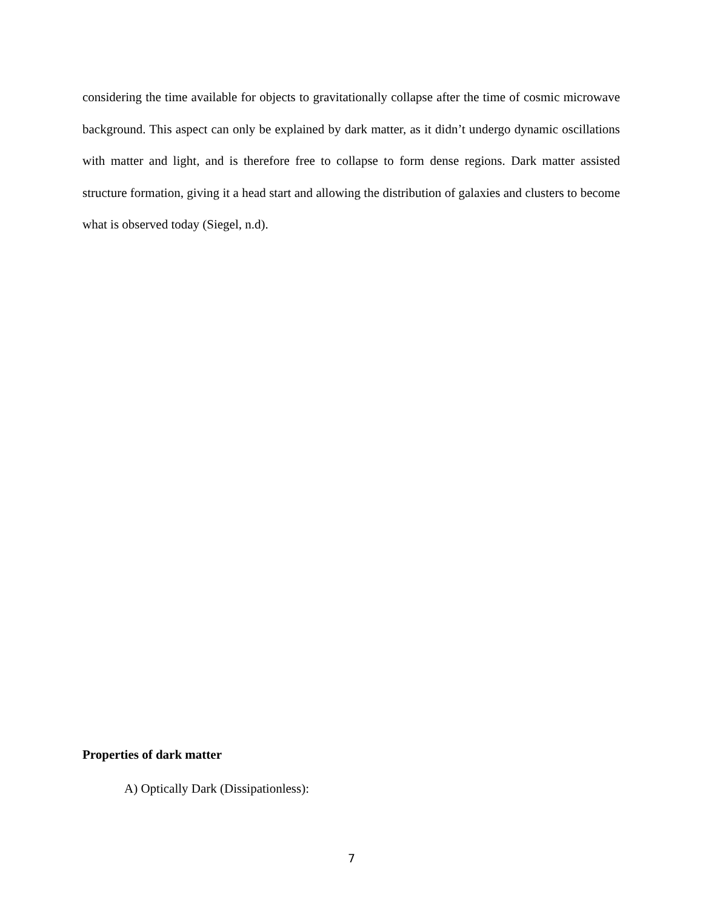considering the time available for objects to gravitationally collapse after the time of cosmic microwave background. This aspect can only be explained by dark matter, as it didn’t undergo dynamic oscillations with matter and light, and is therefore free to collapse to form dense regions. Dark matter assisted structure formation, giving it a head start and allowing the distribution of galaxies and clusters to become what is observed today (Siegel, n.d).
Properties of dark matter
A) Optically Dark (Dissipationless):
7